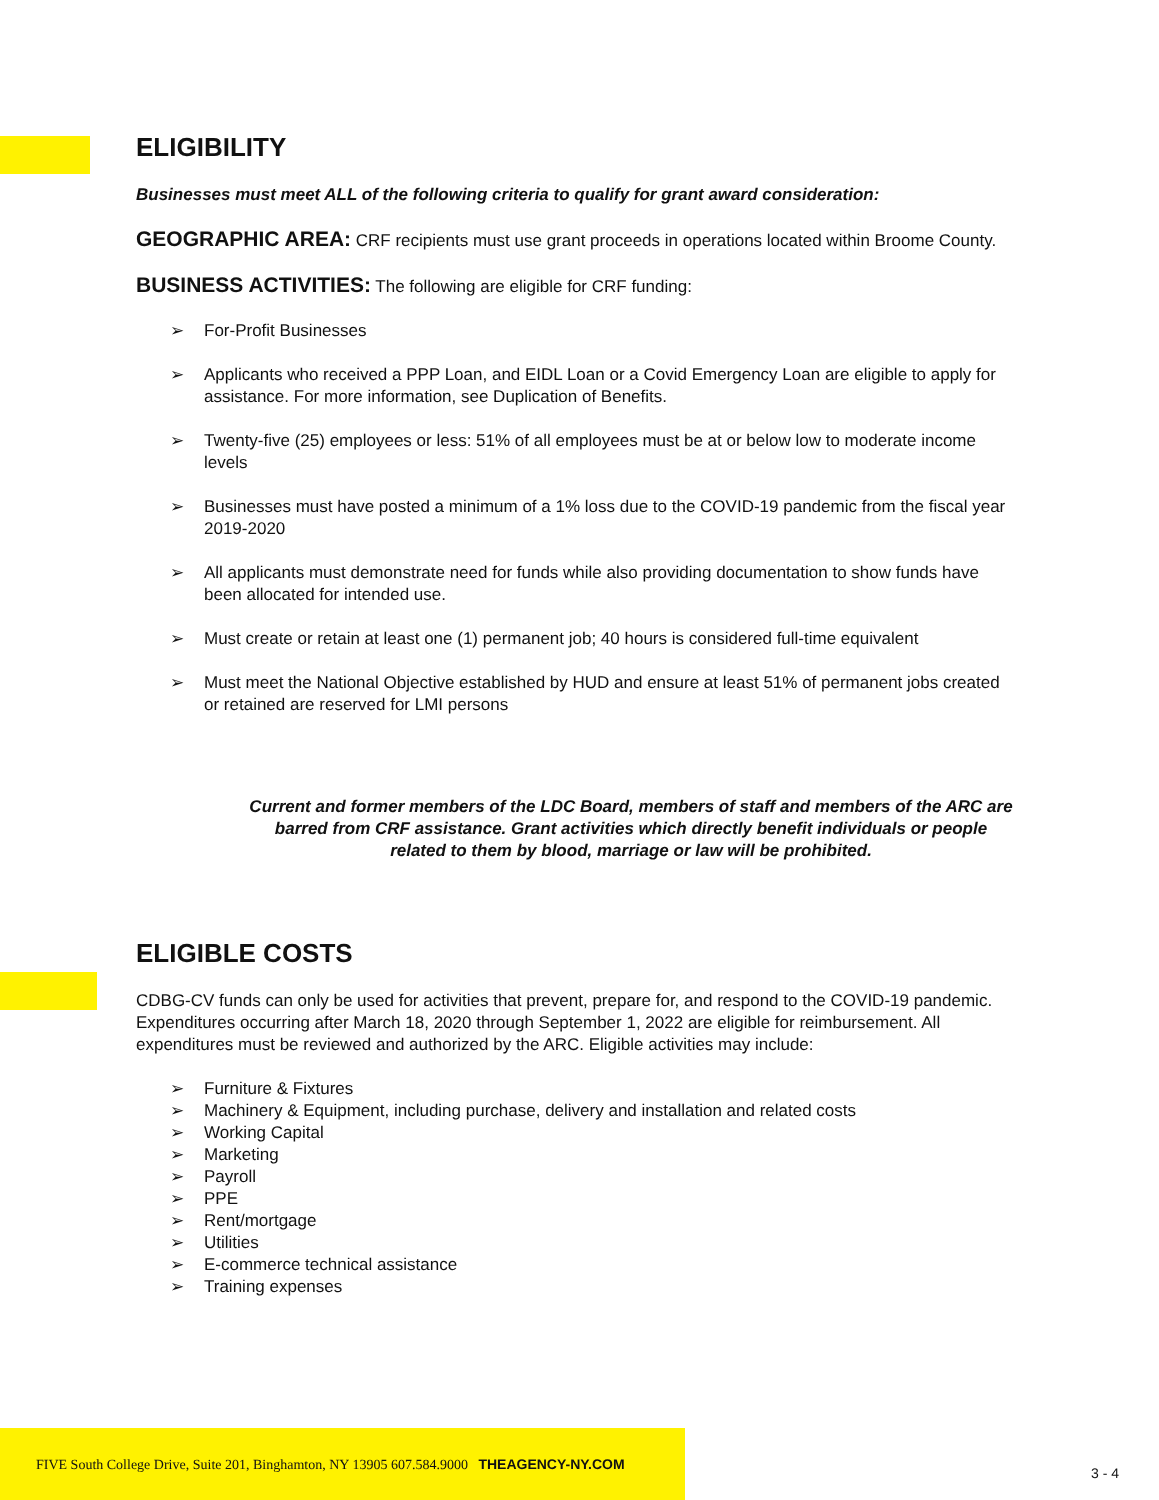ELIGIBILITY
Businesses must meet ALL of the following criteria to qualify for grant award consideration:
GEOGRAPHIC AREA: CRF recipients must use grant proceeds in operations located within Broome County.
BUSINESS ACTIVITIES: The following are eligible for CRF funding:
➢ For-Profit Businesses
➢ Applicants who received a PPP Loan, and EIDL Loan or a Covid Emergency Loan are eligible to apply for assistance. For more information, see Duplication of Benefits.
➢ Twenty-five (25) employees or less: 51% of all employees must be at or below low to moderate income levels
➢ Businesses must have posted a minimum of a 1% loss due to the COVID-19 pandemic from the fiscal year 2019-2020
➢ All applicants must demonstrate need for funds while also providing documentation to show funds have been allocated for intended use.
➢ Must create or retain at least one (1) permanent job; 40 hours is considered full-time equivalent
➢ Must meet the National Objective established by HUD and ensure at least 51% of permanent jobs created or retained are reserved for LMI persons
Current and former members of the LDC Board, members of staff and members of the ARC are barred from CRF assistance. Grant activities which directly benefit individuals or people related to them by blood, marriage or law will be prohibited.
ELIGIBLE COSTS
CDBG-CV funds can only be used for activities that prevent, prepare for, and respond to the COVID-19 pandemic. Expenditures occurring after March 18, 2020 through September 1, 2022 are eligible for reimbursement. All expenditures must be reviewed and authorized by the ARC. Eligible activities may include:
➢ Furniture & Fixtures
➢ Machinery & Equipment, including purchase, delivery and installation and related costs
➢ Working Capital
➢ Marketing
➢ Payroll
➢ PPE
➢ Rent/mortgage
➢ Utilities
➢ E-commerce technical assistance
➢ Training expenses
FIVE South College Drive, Suite 201, Binghamton, NY 13905 607.584.9000 THEAGENCY-NY.COM
3 - 4